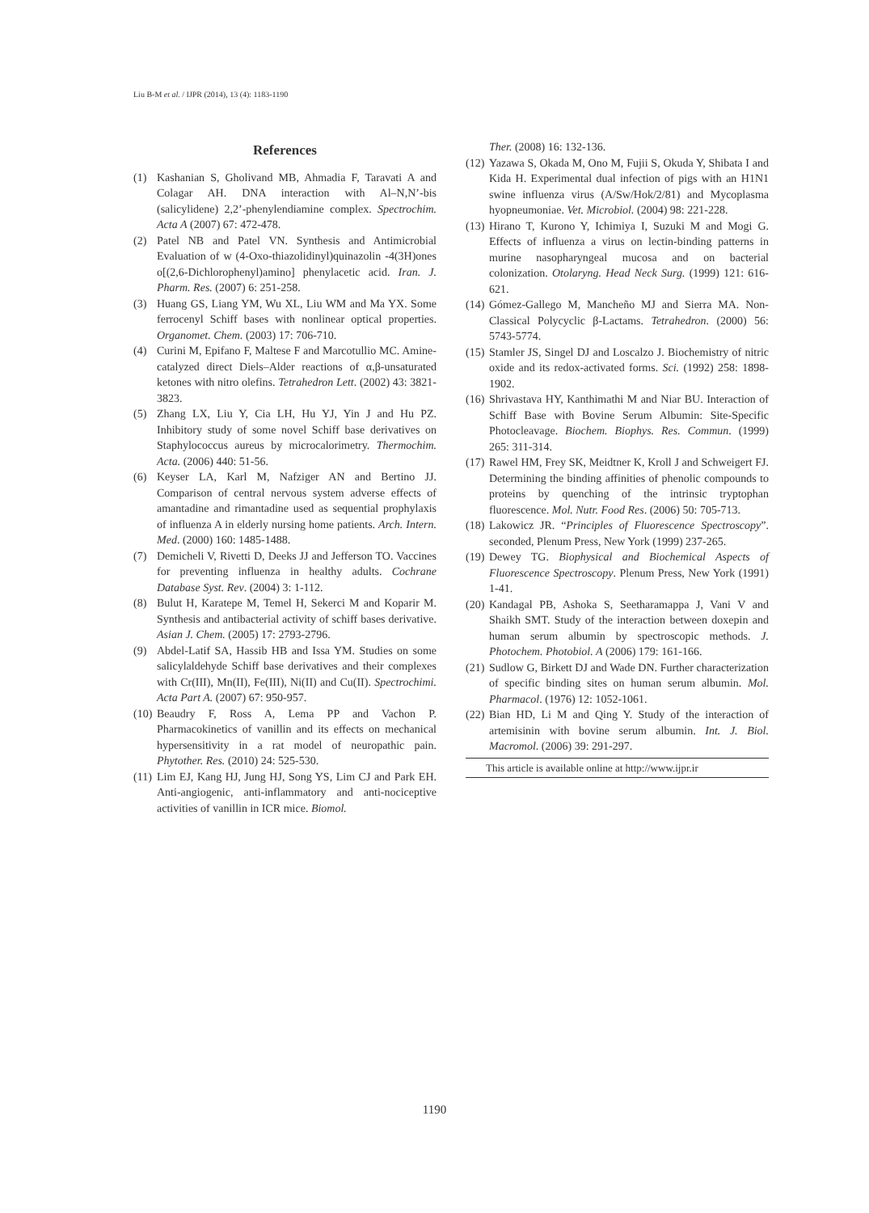Liu B-M et al. / IJPR (2014), 13 (4): 1183-1190
References
(1) Kashanian S, Gholivand MB, Ahmadia F, Taravati A and Colagar AH. DNA interaction with Al–N,N’-bis (salicylidene) 2,2’-phenylendiamine complex. Spectrochim. Acta A (2007) 67: 472-478.
(2) Patel NB and Patel VN. Synthesis and Antimicrobial Evaluation of w (4-Oxo-thiazolidinyl)quinazolin -4(3H)ones o[(2,6-Dichlorophenyl)amino] phenylacetic acid. Iran. J. Pharm. Res. (2007) 6: 251-258.
(3) Huang GS, Liang YM, Wu XL, Liu WM and Ma YX. Some ferrocenyl Schiff bases with nonlinear optical properties. Organomet. Chem. (2003) 17: 706-710.
(4) Curini M, Epifano F, Maltese F and Marcotullio MC. Amine-catalyzed direct Diels–Alder reactions of α,β-unsaturated ketones with nitro olefins. Tetrahedron Lett. (2002) 43: 3821-3823.
(5) Zhang LX, Liu Y, Cia LH, Hu YJ, Yin J and Hu PZ. Inhibitory study of some novel Schiff base derivatives on Staphylococcus aureus by microcalorimetry. Thermochim. Acta. (2006) 440: 51-56.
(6) Keyser LA, Karl M, Nafziger AN and Bertino JJ. Comparison of central nervous system adverse effects of amantadine and rimantadine used as sequential prophylaxis of influenza A in elderly nursing home patients. Arch. Intern. Med. (2000) 160: 1485-1488.
(7) Demicheli V, Rivetti D, Deeks JJ and Jefferson TO. Vaccines for preventing influenza in healthy adults. Cochrane Database Syst. Rev. (2004) 3: 1-112.
(8) Bulut H, Karatepe M, Temel H, Sekerci M and Koparir M. Synthesis and antibacterial activity of schiff bases derivative. Asian J. Chem. (2005) 17: 2793-2796.
(9) Abdel-Latif SA, Hassib HB and Issa YM. Studies on some salicylaldehyde Schiff base derivatives and their complexes with Cr(III), Mn(II), Fe(III), Ni(II) and Cu(II). Spectrochimi. Acta Part A. (2007) 67: 950-957.
(10) Beaudry F, Ross A, Lema PP and Vachon P. Pharmacokinetics of vanillin and its effects on mechanical hypersensitivity in a rat model of neuropathic pain. Phytother. Res. (2010) 24: 525-530.
(11) Lim EJ, Kang HJ, Jung HJ, Song YS, Lim CJ and Park EH. Anti-angiogenic, anti-inflammatory and anti-nociceptive activities of vanillin in ICR mice. Biomol.
Ther. (2008) 16: 132-136.
(12) Yazawa S, Okada M, Ono M, Fujii S, Okuda Y, Shibata I and Kida H. Experimental dual infection of pigs with an H1N1 swine influenza virus (A/Sw/Hok/2/81) and Mycoplasma hyopneumoniae. Vet. Microbiol. (2004) 98: 221-228.
(13) Hirano T, Kurono Y, Ichimiya I, Suzuki M and Mogi G. Effects of influenza a virus on lectin-binding patterns in murine nasopharyngeal mucosa and on bacterial colonization. Otolaryng. Head Neck Surg. (1999) 121: 616-621.
(14) Gómez-Gallego M, Mancheño MJ and Sierra MA. Non-Classical Polycyclic β-Lactams. Tetrahedron. (2000) 56: 5743-5774.
(15) Stamler JS, Singel DJ and Loscalzo J. Biochemistry of nitric oxide and its redox-activated forms. Sci. (1992) 258: 1898-1902.
(16) Shrivastava HY, Kanthimathi M and Niar BU. Interaction of Schiff Base with Bovine Serum Albumin: Site-Specific Photocleavage. Biochem. Biophys. Res. Commun. (1999) 265: 311-314.
(17) Rawel HM, Frey SK, Meidtner K, Kroll J and Schweigert FJ. Determining the binding affinities of phenolic compounds to proteins by quenching of the intrinsic tryptophan fluorescence. Mol. Nutr. Food Res. (2006) 50: 705-713.
(18) Lakowicz JR. “Principles of Fluorescence Spectroscopy”. seconded, Plenum Press, New York (1999) 237-265.
(19) Dewey TG. Biophysical and Biochemical Aspects of Fluorescence Spectroscopy. Plenum Press, New York (1991) 1-41.
(20) Kandagal PB, Ashoka S, Seetharamappa J, Vani V and Shaikh SMT. Study of the interaction between doxepin and human serum albumin by spectroscopic methods. J. Photochem. Photobiol. A (2006) 179: 161-166.
(21) Sudlow G, Birkett DJ and Wade DN. Further characterization of specific binding sites on human serum albumin. Mol. Pharmacol. (1976) 12: 1052-1061.
(22) Bian HD, Li M and Qing Y. Study of the interaction of artemisinin with bovine serum albumin. Int. J. Biol. Macromol. (2006) 39: 291-297.
This article is available online at http://www.ijpr.ir
1190